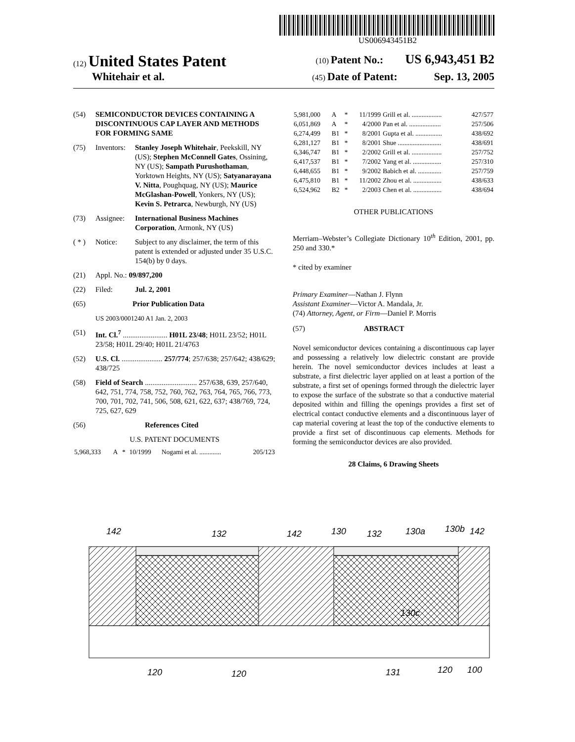US006943451B2
(12) United States Patent
(10) Patent No.: US 6,943,451 B2
Whitehair et al.
(45) Date of Patent: Sep. 13, 2005
(54) SEMICONDUCTOR DEVICES CONTAINING A DISCONTINUOUS CAP LAYER AND METHODS FOR FORMING SAME
(75) Inventors: Stanley Joseph Whitehair, Peekskill, NY (US); Stephen McConnell Gates, Ossining, NY (US); Sampath Purushothaman, Yorktown Heights, NY (US); Satyanarayana V. Nitta, Poughquag, NY (US); Maurice McGlashan-Powell, Yonkers, NY (US); Kevin S. Petrarca, Newburgh, NY (US)
(73) Assignee: International Business Machines Corporation, Armonk, NY (US)
( * ) Notice: Subject to any disclaimer, the term of this patent is extended or adjusted under 35 U.S.C. 154(b) by 0 days.
(21) Appl. No.: 09/897,200
(22) Filed: Jul. 2, 2001
(65) Prior Publication Data
US 2003/0001240 A1 Jan. 2, 2003
(51) Int. Cl.<sup>7</sup> ........................ H01L 23/48; H01L 23/52; H01L 23/58; H01L 29/40; H01L 21/4763
(52) U.S. Cl. ...................... 257/774; 257/638; 257/642; 438/629; 438/725
(58) Field of Search ............................ 257/638, 639, 257/640, 642, 751, 774, 758, 752, 760, 762, 763, 764, 765, 766, 773, 700, 701, 702, 741, 506, 508, 621, 622, 637; 438/769, 724, 725, 627, 629
(56) References Cited
U.S. PATENT DOCUMENTS
| 5,968,333 | A | * | 10/1999 | Nogami et al. ............. | 205/123 |
| 5,981,000 | A | * | 11/1999 | Grill et al. .................. | 427/577 |
| 6,051,869 | A | * | 4/2000 | Pan et al. ................... | 257/506 |
| 6,274,499 | B1 | * | 8/2001 | Gupta et al. ................ | 438/692 |
| 6,281,127 | B1 | * | 8/2001 | Shue .......................... | 438/691 |
| 6,346,747 | B1 | * | 2/2002 | Grill et al. .................. | 257/752 |
| 6,417,537 | B1 | * | 7/2002 | Yang et al. ................. | 257/310 |
| 6,448,655 | B1 | * | 9/2002 | Babich et al. .............. | 257/759 |
| 6,475,810 | B1 | * | 11/2002 | Zhou et al. ................. | 438/633 |
| 6,524,962 | B2 | * | 2/2003 | Chen et al. ................. | 438/694 |
OTHER PUBLICATIONS
Merriam–Webster’s Collegiate Dictionary 10<sup>th</sup> Edition, 2001, pp. 250 and 330.*
* cited by examiner
Primary Examiner—Nathan J. Flynn
Assistant Examiner—Victor A. Mandala, Jr.
(74) Attorney, Agent, or Firm—Daniel P. Morris
(57) ABSTRACT
Novel semiconductor devices containing a discontinuous cap layer and possessing a relatively low dielectric constant are provide herein. The novel semiconductor devices includes at least a substrate, a first dielectric layer applied on at least a portion of the substrate, a first set of openings formed through the dielectric layer to expose the surface of the substrate so that a conductive material deposited within and filling the openings provides a first set of electrical contact conductive elements and a discontinuous layer of cap material covering at least the top of the conductive elements to provide a first set of discontinuous cap elements. Methods for forming the semiconductor devices are also provided.
28 Claims, 6 Drawing Sheets
142
132
142
130
132
130a
130b
142
130c
120
120
131
120
100